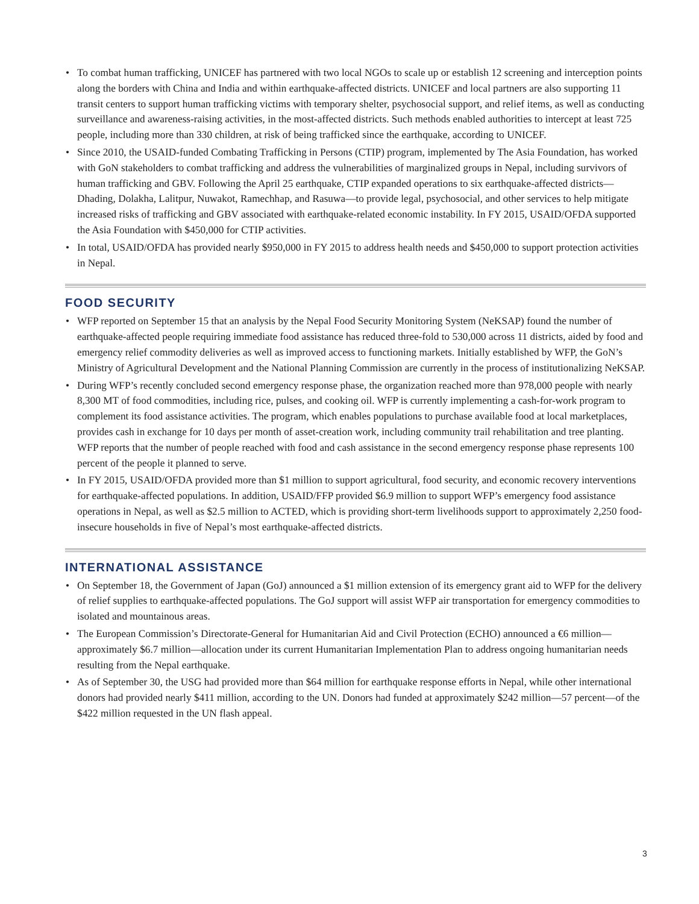• To combat human trafficking, UNICEF has partnered with two local NGOs to scale up or establish 12 screening and interception points along the borders with China and India and within earthquake-affected districts. UNICEF and local partners are also supporting 11 transit centers to support human trafficking victims with temporary shelter, psychosocial support, and relief items, as well as conducting surveillance and awareness-raising activities, in the most-affected districts. Such methods enabled authorities to intercept at least 725 people, including more than 330 children, at risk of being trafficked since the earthquake, according to UNICEF.
• Since 2010, the USAID-funded Combating Trafficking in Persons (CTIP) program, implemented by The Asia Foundation, has worked with GoN stakeholders to combat trafficking and address the vulnerabilities of marginalized groups in Nepal, including survivors of human trafficking and GBV. Following the April 25 earthquake, CTIP expanded operations to six earthquake-affected districts—Dhading, Dolakha, Lalitpur, Nuwakot, Ramechhap, and Rasuwa—to provide legal, psychosocial, and other services to help mitigate increased risks of trafficking and GBV associated with earthquake-related economic instability. In FY 2015, USAID/OFDA supported the Asia Foundation with $450,000 for CTIP activities.
• In total, USAID/OFDA has provided nearly $950,000 in FY 2015 to address health needs and $450,000 to support protection activities in Nepal.
FOOD SECURITY
• WFP reported on September 15 that an analysis by the Nepal Food Security Monitoring System (NeKSAP) found the number of earthquake-affected people requiring immediate food assistance has reduced three-fold to 530,000 across 11 districts, aided by food and emergency relief commodity deliveries as well as improved access to functioning markets. Initially established by WFP, the GoN’s Ministry of Agricultural Development and the National Planning Commission are currently in the process of institutionalizing NeKSAP.
• During WFP’s recently concluded second emergency response phase, the organization reached more than 978,000 people with nearly 8,300 MT of food commodities, including rice, pulses, and cooking oil. WFP is currently implementing a cash-for-work program to complement its food assistance activities. The program, which enables populations to purchase available food at local marketplaces, provides cash in exchange for 10 days per month of asset-creation work, including community trail rehabilitation and tree planting. WFP reports that the number of people reached with food and cash assistance in the second emergency response phase represents 100 percent of the people it planned to serve.
• In FY 2015, USAID/OFDA provided more than $1 million to support agricultural, food security, and economic recovery interventions for earthquake-affected populations. In addition, USAID/FFP provided $6.9 million to support WFP’s emergency food assistance operations in Nepal, as well as $2.5 million to ACTED, which is providing short-term livelihoods support to approximately 2,250 food-insecure households in five of Nepal’s most earthquake-affected districts.
INTERNATIONAL ASSISTANCE
• On September 18, the Government of Japan (GoJ) announced a $1 million extension of its emergency grant aid to WFP for the delivery of relief supplies to earthquake-affected populations. The GoJ support will assist WFP air transportation for emergency commodities to isolated and mountainous areas.
• The European Commission’s Directorate-General for Humanitarian Aid and Civil Protection (ECHO) announced a €6 million—approximately $6.7 million—allocation under its current Humanitarian Implementation Plan to address ongoing humanitarian needs resulting from the Nepal earthquake.
• As of September 30, the USG had provided more than $64 million for earthquake response efforts in Nepal, while other international donors had provided nearly $411 million, according to the UN. Donors had funded at approximately $242 million—57 percent—of the $422 million requested in the UN flash appeal.
3